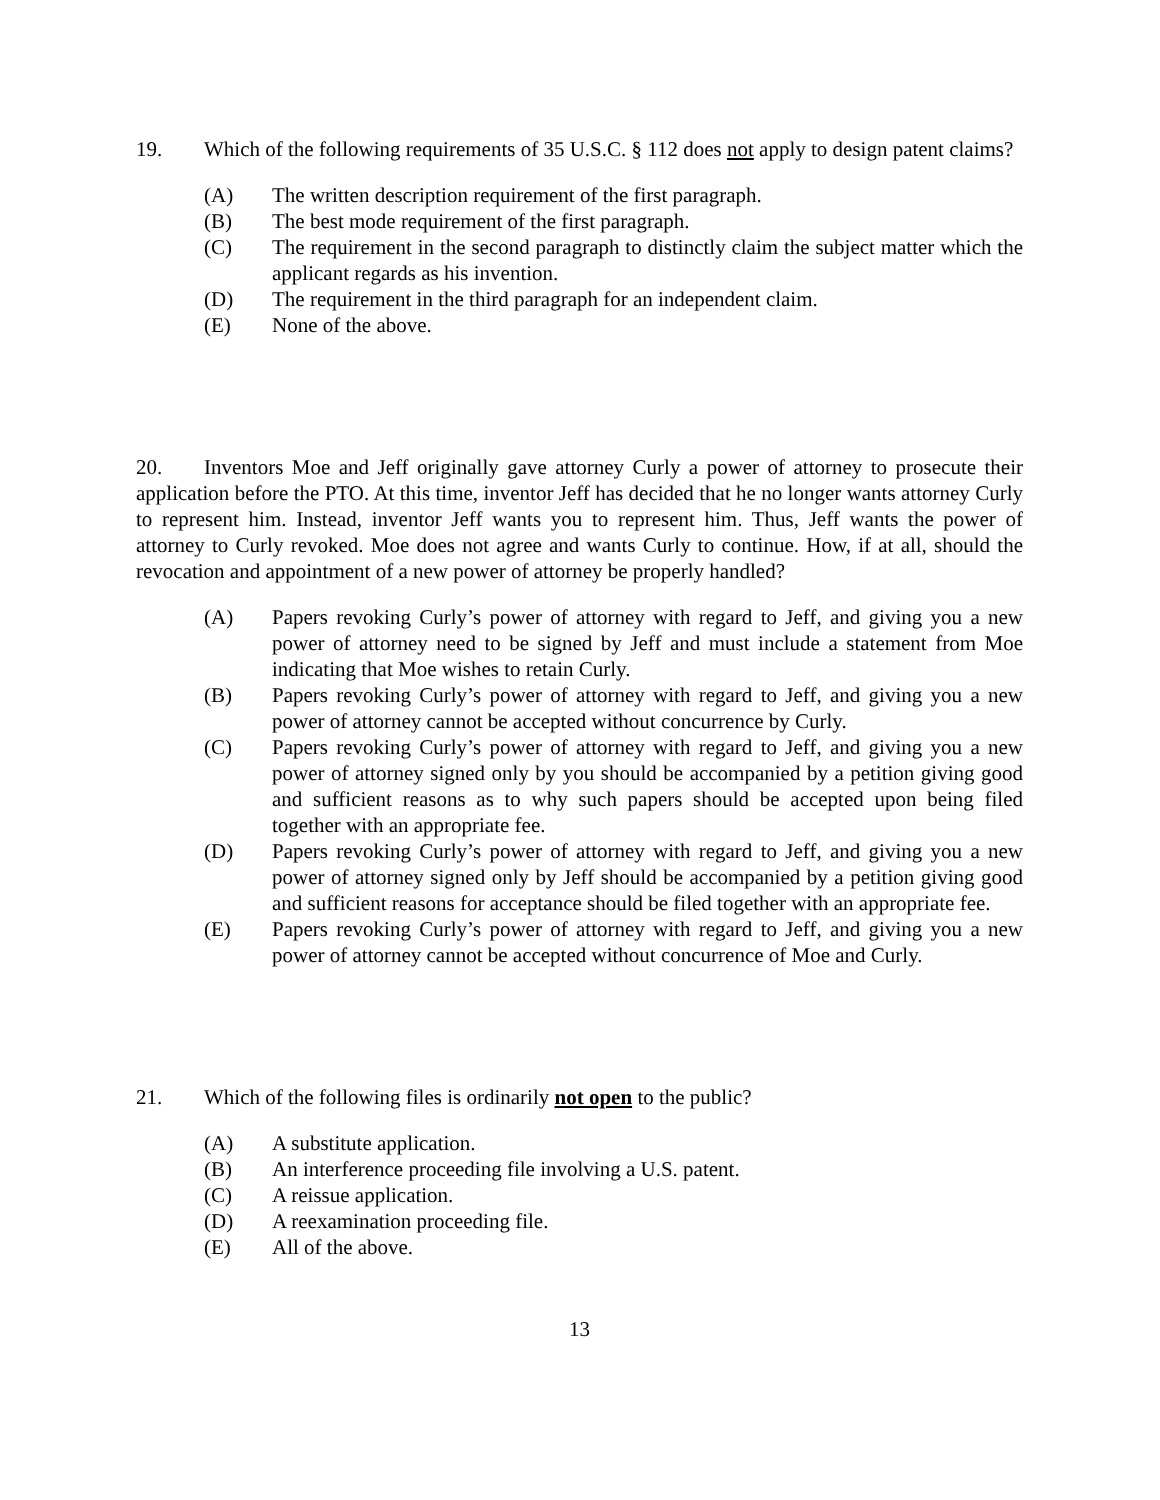19. Which of the following requirements of 35 U.S.C. § 112 does not apply to design patent claims?
(A) The written description requirement of the first paragraph.
(B) The best mode requirement of the first paragraph.
(C) The requirement in the second paragraph to distinctly claim the subject matter which the applicant regards as his invention.
(D) The requirement in the third paragraph for an independent claim.
(E) None of the above.
20. Inventors Moe and Jeff originally gave attorney Curly a power of attorney to prosecute their application before the PTO. At this time, inventor Jeff has decided that he no longer wants attorney Curly to represent him. Instead, inventor Jeff wants you to represent him. Thus, Jeff wants the power of attorney to Curly revoked. Moe does not agree and wants Curly to continue. How, if at all, should the revocation and appointment of a new power of attorney be properly handled?
(A) Papers revoking Curly’s power of attorney with regard to Jeff, and giving you a new power of attorney need to be signed by Jeff and must include a statement from Moe indicating that Moe wishes to retain Curly.
(B) Papers revoking Curly’s power of attorney with regard to Jeff, and giving you a new power of attorney cannot be accepted without concurrence by Curly.
(C) Papers revoking Curly’s power of attorney with regard to Jeff, and giving you a new power of attorney signed only by you should be accompanied by a petition giving good and sufficient reasons as to why such papers should be accepted upon being filed together with an appropriate fee.
(D) Papers revoking Curly’s power of attorney with regard to Jeff, and giving you a new power of attorney signed only by Jeff should be accompanied by a petition giving good and sufficient reasons for acceptance should be filed together with an appropriate fee.
(E) Papers revoking Curly’s power of attorney with regard to Jeff, and giving you a new power of attorney cannot be accepted without concurrence of Moe and Curly.
21. Which of the following files is ordinarily not open to the public?
(A) A substitute application.
(B) An interference proceeding file involving a U.S. patent.
(C) A reissue application.
(D) A reexamination proceeding file.
(E) All of the above.
13